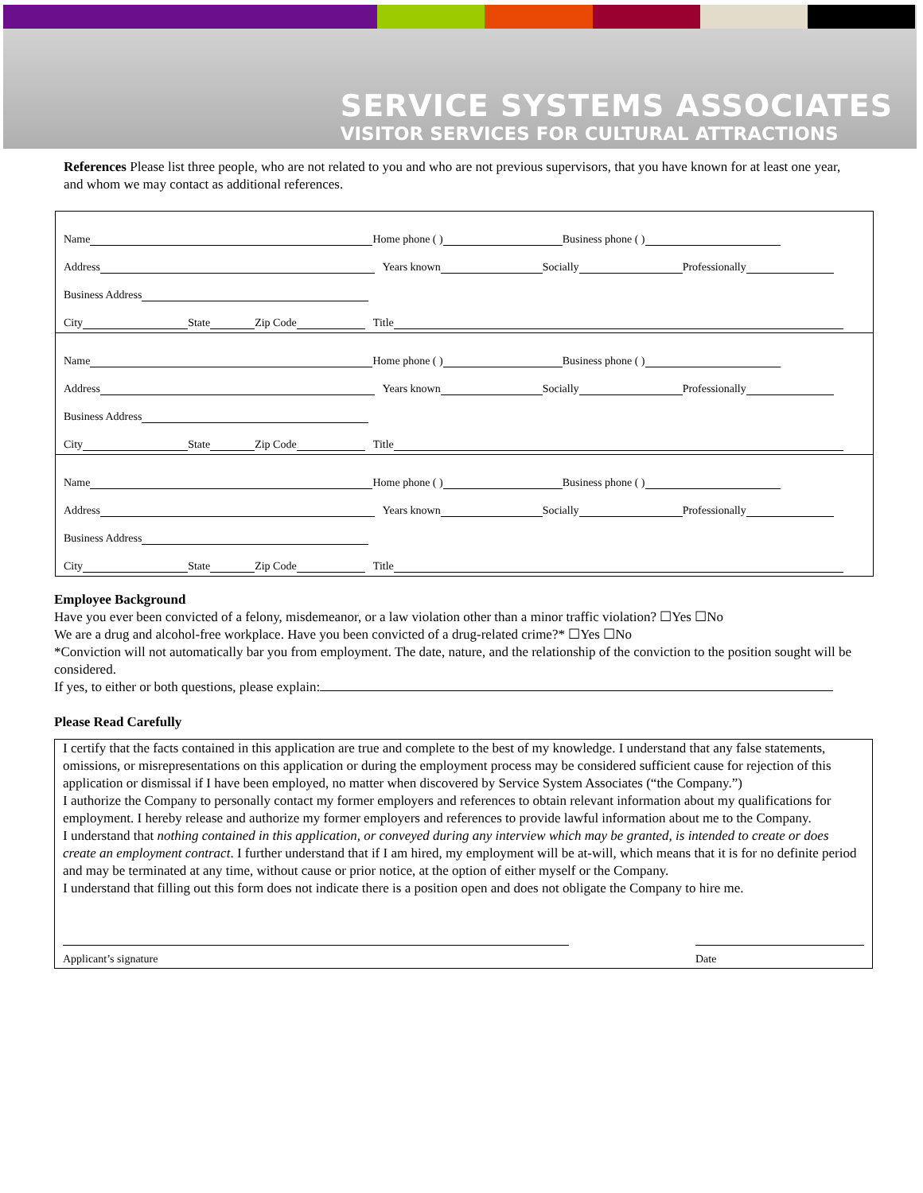SERVICE SYSTEMS ASSOCIATES
VISITOR SERVICES FOR CULTURAL ATTRACTIONS
References Please list three people, who are not related to you and who are not previous supervisors, that you have known for at least one year, and whom we may contact as additional references.
Name Home phone ( ) Business phone ( )
Address Years known Socially Professionally
Business Address
City State Zip Code Title
Name Home phone ( ) Business phone ( )
Address Years known Socially Professionally
Business Address
City State Zip Code Title
Name Home phone ( ) Business phone ( )
Address Years known Socially Professionally
Business Address
City State Zip Code Title
Employee Background
Have you ever been convicted of a felony, misdemeanor, or a law violation other than a minor traffic violation? ☐Yes ☐No
We are a drug and alcohol-free workplace. Have you been convicted of a drug-related crime?* ☐Yes ☐No
*Conviction will not automatically bar you from employment. The date, nature, and the relationship of the conviction to the position sought will be considered.
If yes, to either or both questions, please explain:
Please Read Carefully
I certify that the facts contained in this application are true and complete to the best of my knowledge. I understand that any false statements, omissions, or misrepresentations on this application or during the employment process may be considered sufficient cause for rejection of this application or dismissal if I have been employed, no matter when discovered by Service System Associates (“the Company.”)
I authorize the Company to personally contact my former employers and references to obtain relevant information about my qualifications for employment. I hereby release and authorize my former employers and references to provide lawful information about me to the Company.
I understand that nothing contained in this application, or conveyed during any interview which may be granted, is intended to create or does create an employment contract. I further understand that if I am hired, my employment will be at-will, which means that it is for no definite period and may be terminated at any time, without cause or prior notice, at the option of either myself or the Company.
I understand that filling out this form does not indicate there is a position open and does not obligate the Company to hire me.
Applicant’s signature Date